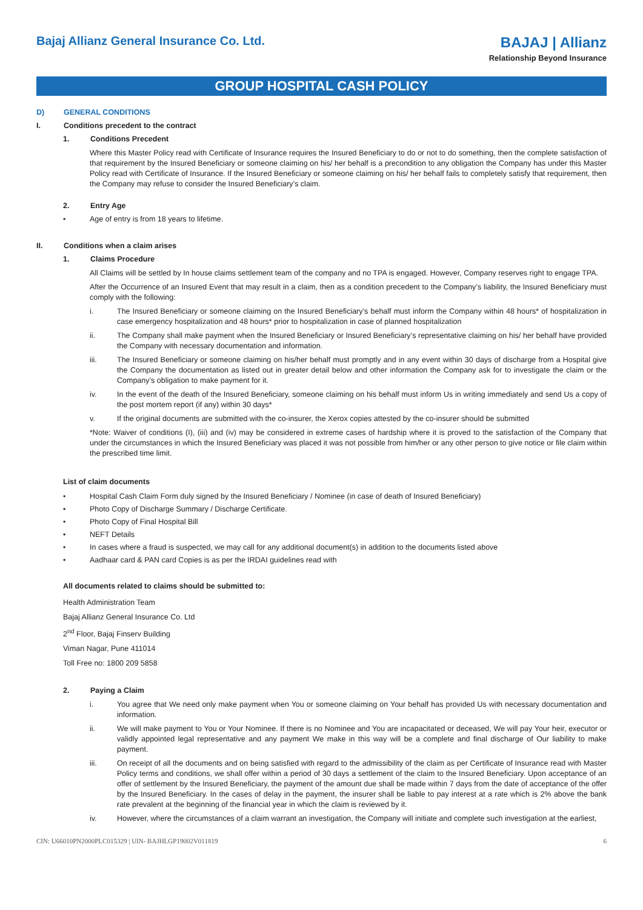Bajaj Allianz General Insurance Co. Ltd.
BAJAJ | Allianz
Relationship Beyond Insurance
GROUP HOSPITAL CASH POLICY
D) GENERAL CONDITIONS
I. Conditions precedent to the contract
1. Conditions Precedent
Where this Master Policy read with Certificate of Insurance requires the Insured Beneficiary to do or not to do something, then the complete satisfaction of that requirement by the Insured Beneficiary or someone claiming on his/ her behalf is a precondition to any obligation the Company has under this Master Policy read with Certificate of Insurance. If the Insured Beneficiary or someone claiming on his/ her behalf fails to completely satisfy that requirement, then the Company may refuse to consider the Insured Beneficiary’s claim.
2. Entry Age
• Age of entry is from 18 years to lifetime.
II. Conditions when a claim arises
1. Claims Procedure
All Claims will be settled by In house claims settlement team of the company and no TPA is engaged. However, Company reserves right to engage TPA.
After the Occurrence of an Insured Event that may result in a claim, then as a condition precedent to the Company’s liability, the Insured Beneficiary must comply with the following:
i. The Insured Beneficiary or someone claiming on the Insured Beneficiary’s behalf must inform the Company within 48 hours* of hospitalization in case emergency hospitalization and 48 hours* prior to hospitalization in case of planned hospitalization
ii. The Company shall make payment when the Insured Beneficiary or Insured Beneficiary’s representative claiming on his/ her behalf have provided the Company with necessary documentation and information.
iii. The Insured Beneficiary or someone claiming on his/her behalf must promptly and in any event within 30 days of discharge from a Hospital give the Company the documentation as listed out in greater detail below and other information the Company ask for to investigate the claim or the Company’s obligation to make payment for it.
iv. In the event of the death of the Insured Beneficiary, someone claiming on his behalf must inform Us in writing immediately and send Us a copy of the post mortem report (if any) within 30 days*
v. If the original documents are submitted with the co-insurer, the Xerox copies attested by the co-insurer should be submitted
*Note: Waiver of conditions (I), (iii) and (iv) may be considered in extreme cases of hardship where it is proved to the satisfaction of the Company that under the circumstances in which the Insured Beneficiary was placed it was not possible from him/her or any other person to give notice or file claim within the prescribed time limit.
List of claim documents
• Hospital Cash Claim Form duly signed by the Insured Beneficiary / Nominee (in case of death of Insured Beneficiary)
• Photo Copy of Discharge Summary / Discharge Certificate.
• Photo Copy of Final Hospital Bill
• NEFT Details
• In cases where a fraud is suspected, we may call for any additional document(s) in addition to the documents listed above
• Aadhaar card & PAN card Copies is as per the IRDAI guidelines read with
All documents related to claims should be submitted to:
Health Administration Team
Bajaj Allianz General Insurance Co. Ltd
2<sup>nd</sup> Floor, Bajaj Finserv Building
Viman Nagar, Pune 411014
Toll Free no: 1800 209 5858
2. Paying a Claim
i. You agree that We need only make payment when You or someone claiming on Your behalf has provided Us with necessary documentation and information.
ii. We will make payment to You or Your Nominee. If there is no Nominee and You are incapacitated or deceased, We will pay Your heir, executor or validly appointed legal representative and any payment We make in this way will be a complete and final discharge of Our liability to make payment.
iii. On receipt of all the documents and on being satisfied with regard to the admissibility of the claim as per Certificate of Insurance read with Master Policy terms and conditions, we shall offer within a period of 30 days a settlement of the claim to the Insured Beneficiary. Upon acceptance of an offer of settlement by the Insured Beneficiary, the payment of the amount due shall be made within 7 days from the date of acceptance of the offer by the Insured Beneficiary. In the cases of delay in the payment, the insurer shall be liable to pay interest at a rate which is 2% above the bank rate prevalent at the beginning of the financial year in which the claim is reviewed by it.
iv. However, where the circumstances of a claim warrant an investigation, the Company will initiate and complete such investigation at the earliest,
CIN: U66010PN2000PLC015329 | UIN- BAJHLGP19002V011819 6